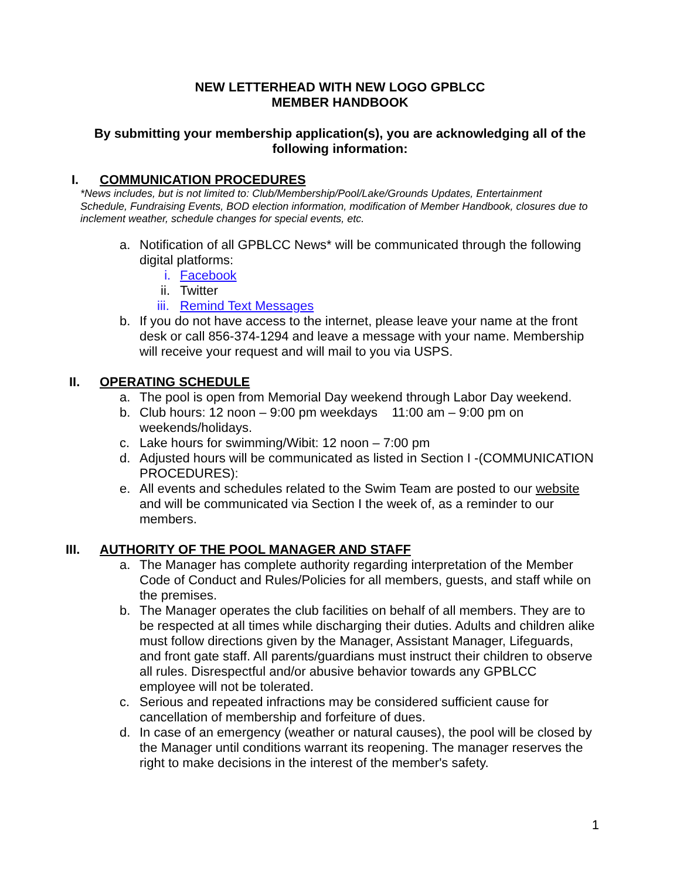NEW LETTERHEAD WITH NEW LOGO GPBLCC
MEMBER HANDBOOK
By submitting your membership application(s), you are acknowledging all of the
following information:
I. COMMUNICATION PROCEDURES
*News includes, but is not limited to: Club/Membership/Pool/Lake/Grounds Updates, Entertainment Schedule, Fundraising Events, BOD election information, modification of Member Handbook, closures due to inclement weather, schedule changes for special events, etc.
a. Notification of all GPBLCC News* will be communicated through the following digital platforms:
i. Facebook
ii. Twitter
iii. Remind Text Messages
b. If you do not have access to the internet, please leave your name at the front desk or call 856-374-1294 and leave a message with your name. Membership will receive your request and will mail to you via USPS.
II. OPERATING SCHEDULE
a. The pool is open from Memorial Day weekend through Labor Day weekend.
b. Club hours: 12 noon – 9:00 pm weekdays 11:00 am – 9:00 pm on weekends/holidays.
c. Lake hours for swimming/Wibit: 12 noon – 7:00 pm
d. Adjusted hours will be communicated as listed in Section I -(COMMUNICATION PROCEDURES):
e. All events and schedules related to the Swim Team are posted to our website and will be communicated via Section I the week of, as a reminder to our members.
III. AUTHORITY OF THE POOL MANAGER AND STAFF
a. The Manager has complete authority regarding interpretation of the Member Code of Conduct and Rules/Policies for all members, guests, and staff while on the premises.
b. The Manager operates the club facilities on behalf of all members. They are to be respected at all times while discharging their duties. Adults and children alike must follow directions given by the Manager, Assistant Manager, Lifeguards, and front gate staff. All parents/guardians must instruct their children to observe all rules. Disrespectful and/or abusive behavior towards any GPBLCC employee will not be tolerated.
c. Serious and repeated infractions may be considered sufficient cause for cancellation of membership and forfeiture of dues.
d. In case of an emergency (weather or natural causes), the pool will be closed by the Manager until conditions warrant its reopening. The manager reserves the right to make decisions in the interest of the member's safety.
1